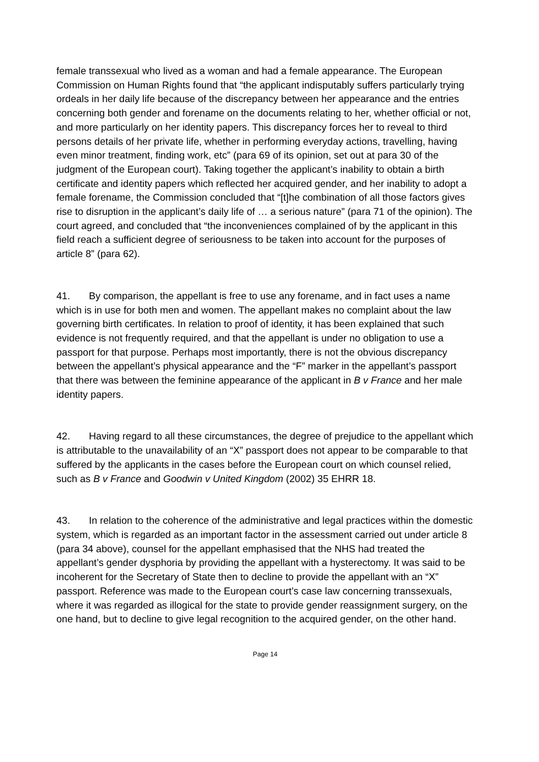female transsexual who lived as a woman and had a female appearance. The European Commission on Human Rights found that “the applicant indisputably suffers particularly trying ordeals in her daily life because of the discrepancy between her appearance and the entries concerning both gender and forename on the documents relating to her, whether official or not, and more particularly on her identity papers. This discrepancy forces her to reveal to third persons details of her private life, whether in performing everyday actions, travelling, having even minor treatment, finding work, etc” (para 69 of its opinion, set out at para 30 of the judgment of the European court). Taking together the applicant’s inability to obtain a birth certificate and identity papers which reflected her acquired gender, and her inability to adopt a female forename, the Commission concluded that “[t]he combination of all those factors gives rise to disruption in the applicant’s daily life of … a serious nature” (para 71 of the opinion). The court agreed, and concluded that “the inconveniences complained of by the applicant in this field reach a sufficient degree of seriousness to be taken into account for the purposes of article 8” (para 62).
41. By comparison, the appellant is free to use any forename, and in fact uses a name which is in use for both men and women. The appellant makes no complaint about the law governing birth certificates. In relation to proof of identity, it has been explained that such evidence is not frequently required, and that the appellant is under no obligation to use a passport for that purpose. Perhaps most importantly, there is not the obvious discrepancy between the appellant’s physical appearance and the “F” marker in the appellant’s passport that there was between the feminine appearance of the applicant in B v France and her male identity papers.
42. Having regard to all these circumstances, the degree of prejudice to the appellant which is attributable to the unavailability of an “X” passport does not appear to be comparable to that suffered by the applicants in the cases before the European court on which counsel relied, such as B v France and Goodwin v United Kingdom (2002) 35 EHRR 18.
43. In relation to the coherence of the administrative and legal practices within the domestic system, which is regarded as an important factor in the assessment carried out under article 8 (para 34 above), counsel for the appellant emphasised that the NHS had treated the appellant’s gender dysphoria by providing the appellant with a hysterectomy. It was said to be incoherent for the Secretary of State then to decline to provide the appellant with an “X” passport. Reference was made to the European court’s case law concerning transsexuals, where it was regarded as illogical for the state to provide gender reassignment surgery, on the one hand, but to decline to give legal recognition to the acquired gender, on the other hand.
Page 14